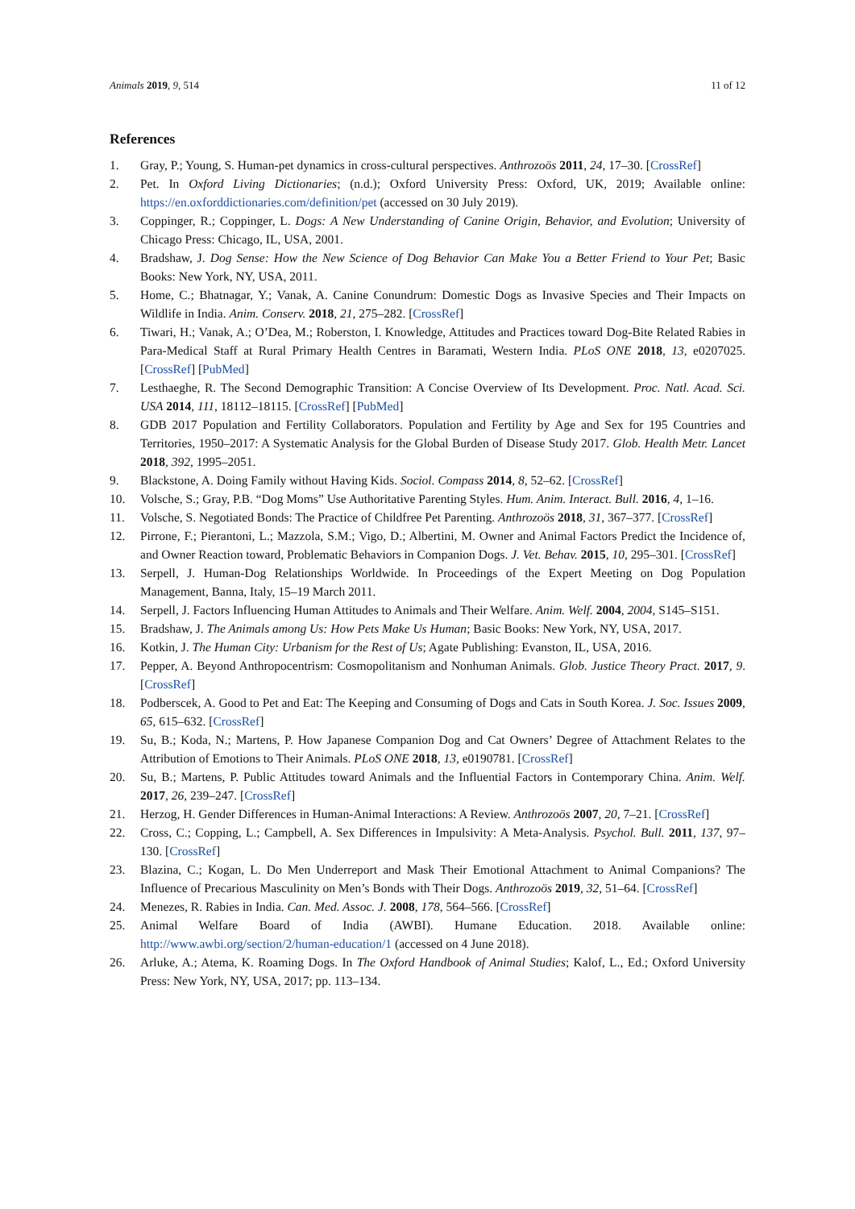Animals 2019, 9, 514 11 of 12
References
1. Gray, P.; Young, S. Human-pet dynamics in cross-cultural perspectives. Anthrozoös 2011, 24, 17–30. [CrossRef]
2. Pet. In Oxford Living Dictionaries; (n.d.); Oxford University Press: Oxford, UK, 2019; Available online: https://en.oxforddictionaries.com/definition/pet (accessed on 30 July 2019).
3. Coppinger, R.; Coppinger, L. Dogs: A New Understanding of Canine Origin, Behavior, and Evolution; University of Chicago Press: Chicago, IL, USA, 2001.
4. Bradshaw, J. Dog Sense: How the New Science of Dog Behavior Can Make You a Better Friend to Your Pet; Basic Books: New York, NY, USA, 2011.
5. Home, C.; Bhatnagar, Y.; Vanak, A. Canine Conundrum: Domestic Dogs as Invasive Species and Their Impacts on Wildlife in India. Anim. Conserv. 2018, 21, 275–282. [CrossRef]
6. Tiwari, H.; Vanak, A.; O’Dea, M.; Roberston, I. Knowledge, Attitudes and Practices toward Dog-Bite Related Rabies in Para-Medical Staff at Rural Primary Health Centres in Baramati, Western India. PLoS ONE 2018, 13, e0207025. [CrossRef] [PubMed]
7. Lesthaeghe, R. The Second Demographic Transition: A Concise Overview of Its Development. Proc. Natl. Acad. Sci. USA 2014, 111, 18112–18115. [CrossRef] [PubMed]
8. GDB 2017 Population and Fertility Collaborators. Population and Fertility by Age and Sex for 195 Countries and Territories, 1950–2017: A Systematic Analysis for the Global Burden of Disease Study 2017. Glob. Health Metr. Lancet 2018, 392, 1995–2051.
9. Blackstone, A. Doing Family without Having Kids. Sociol. Compass 2014, 8, 52–62. [CrossRef]
10. Volsche, S.; Gray, P.B. “Dog Moms” Use Authoritative Parenting Styles. Hum. Anim. Interact. Bull. 2016, 4, 1–16.
11. Volsche, S. Negotiated Bonds: The Practice of Childfree Pet Parenting. Anthrozoös 2018, 31, 367–377. [CrossRef]
12. Pirrone, F.; Pierantoni, L.; Mazzola, S.M.; Vigo, D.; Albertini, M. Owner and Animal Factors Predict the Incidence of, and Owner Reaction toward, Problematic Behaviors in Companion Dogs. J. Vet. Behav. 2015, 10, 295–301. [CrossRef]
13. Serpell, J. Human-Dog Relationships Worldwide. In Proceedings of the Expert Meeting on Dog Population Management, Banna, Italy, 15–19 March 2011.
14. Serpell, J. Factors Influencing Human Attitudes to Animals and Their Welfare. Anim. Welf. 2004, 2004, S145–S151.
15. Bradshaw, J. The Animals among Us: How Pets Make Us Human; Basic Books: New York, NY, USA, 2017.
16. Kotkin, J. The Human City: Urbanism for the Rest of Us; Agate Publishing: Evanston, IL, USA, 2016.
17. Pepper, A. Beyond Anthropocentrism: Cosmopolitanism and Nonhuman Animals. Glob. Justice Theory Pract. 2017, 9. [CrossRef]
18. Podberscek, A. Good to Pet and Eat: The Keeping and Consuming of Dogs and Cats in South Korea. J. Soc. Issues 2009, 65, 615–632. [CrossRef]
19. Su, B.; Koda, N.; Martens, P. How Japanese Companion Dog and Cat Owners’ Degree of Attachment Relates to the Attribution of Emotions to Their Animals. PLoS ONE 2018, 13, e0190781. [CrossRef]
20. Su, B.; Martens, P. Public Attitudes toward Animals and the Influential Factors in Contemporary China. Anim. Welf. 2017, 26, 239–247. [CrossRef]
21. Herzog, H. Gender Differences in Human-Animal Interactions: A Review. Anthrozoös 2007, 20, 7–21. [CrossRef]
22. Cross, C.; Copping, L.; Campbell, A. Sex Differences in Impulsivity: A Meta-Analysis. Psychol. Bull. 2011, 137, 97–130. [CrossRef]
23. Blazina, C.; Kogan, L. Do Men Underreport and Mask Their Emotional Attachment to Animal Companions? The Influence of Precarious Masculinity on Men’s Bonds with Their Dogs. Anthrozoös 2019, 32, 51–64. [CrossRef]
24. Menezes, R. Rabies in India. Can. Med. Assoc. J. 2008, 178, 564–566. [CrossRef]
25. Animal Welfare Board of India (AWBI). Humane Education. 2018. Available online: http://www.awbi.org/section/2/human-education/1 (accessed on 4 June 2018).
26. Arluke, A.; Atema, K. Roaming Dogs. In The Oxford Handbook of Animal Studies; Kalof, L., Ed.; Oxford University Press: New York, NY, USA, 2017; pp. 113–134.